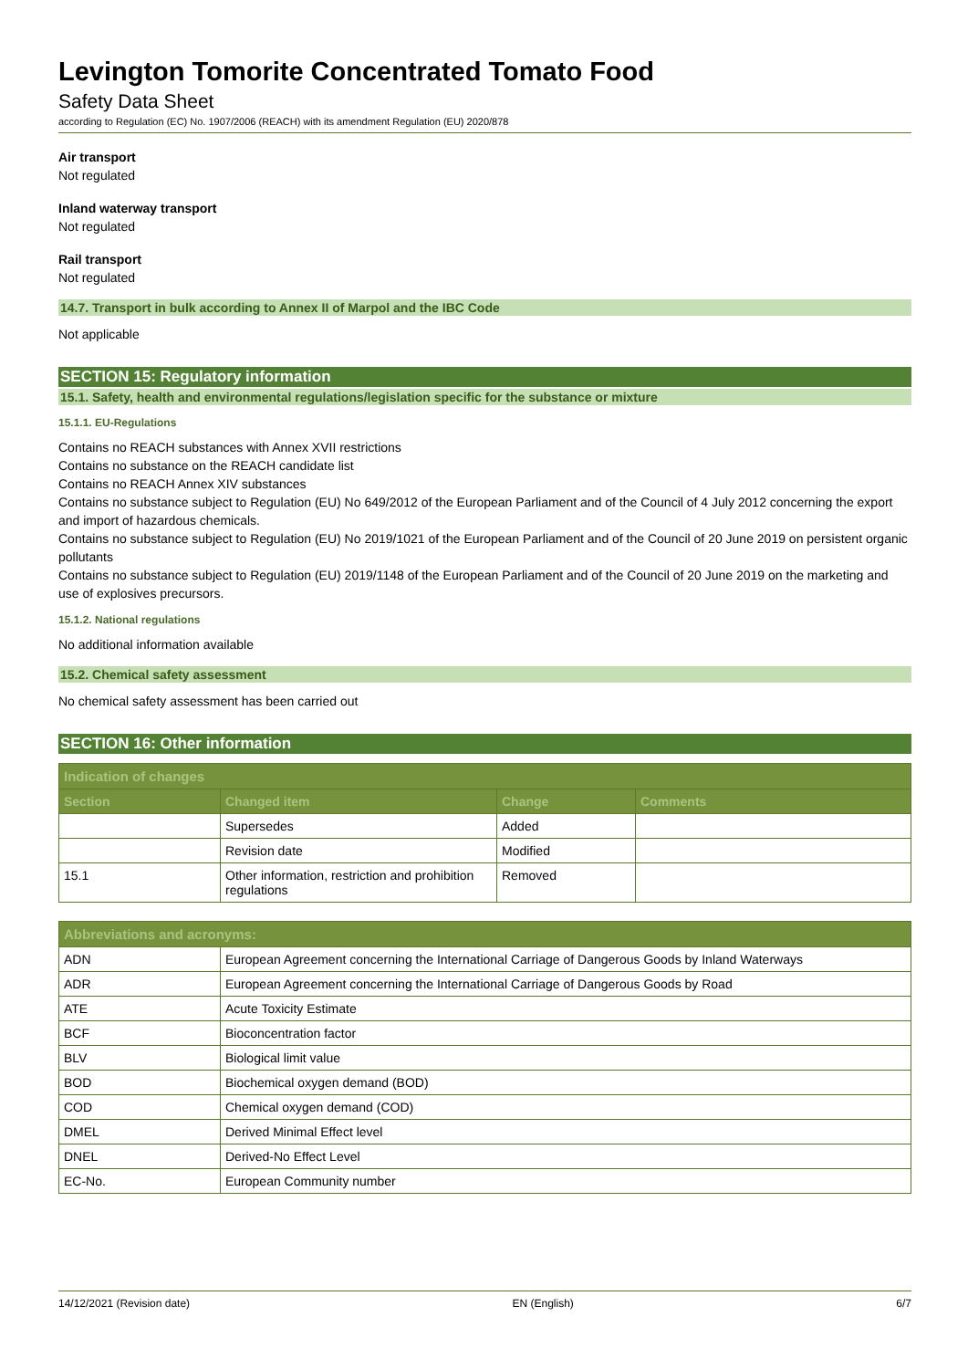Levington Tomorite Concentrated Tomato Food
Safety Data Sheet
according to Regulation (EC) No. 1907/2006 (REACH) with its amendment Regulation (EU) 2020/878
Air transport
Not regulated
Inland waterway transport
Not regulated
Rail transport
Not regulated
14.7. Transport in bulk according to Annex II of Marpol and the IBC Code
Not applicable
SECTION 15: Regulatory information
15.1. Safety, health and environmental regulations/legislation specific for the substance or mixture
15.1.1. EU-Regulations
Contains no REACH substances with Annex XVII restrictions
Contains no substance on the REACH candidate list
Contains no REACH Annex XIV substances
Contains no substance subject to Regulation (EU) No 649/2012 of the European Parliament and of the Council of 4 July 2012 concerning the export and import of hazardous chemicals.
Contains no substance subject to Regulation (EU) No 2019/1021 of the European Parliament and of the Council of 20 June 2019 on persistent organic pollutants
Contains no substance subject to Regulation (EU) 2019/1148 of the European Parliament and of the Council of 20 June 2019 on the marketing and use of explosives precursors.
15.1.2. National regulations
No additional information available
15.2. Chemical safety assessment
No chemical safety assessment has been carried out
SECTION 16: Other information
| Indication of changes | | | |
| --- | --- | --- | --- |
| Section | Changed item | Change | Comments |
| | Supersedes | Added | |
| | Revision date | Modified | |
| 15.1 | Other information, restriction and prohibition regulations | Removed | |
| Abbreviations and acronyms: | |
| --- | --- |
| ADN | European Agreement concerning the International Carriage of Dangerous Goods by Inland Waterways |
| ADR | European Agreement concerning the International Carriage of Dangerous Goods by Road |
| ATE | Acute Toxicity Estimate |
| BCF | Bioconcentration factor |
| BLV | Biological limit value |
| BOD | Biochemical oxygen demand (BOD) |
| COD | Chemical oxygen demand (COD) |
| DMEL | Derived Minimal Effect level |
| DNEL | Derived-No Effect Level |
| EC-No. | European Community number |
14/12/2021 (Revision date) EN (English) 6/7